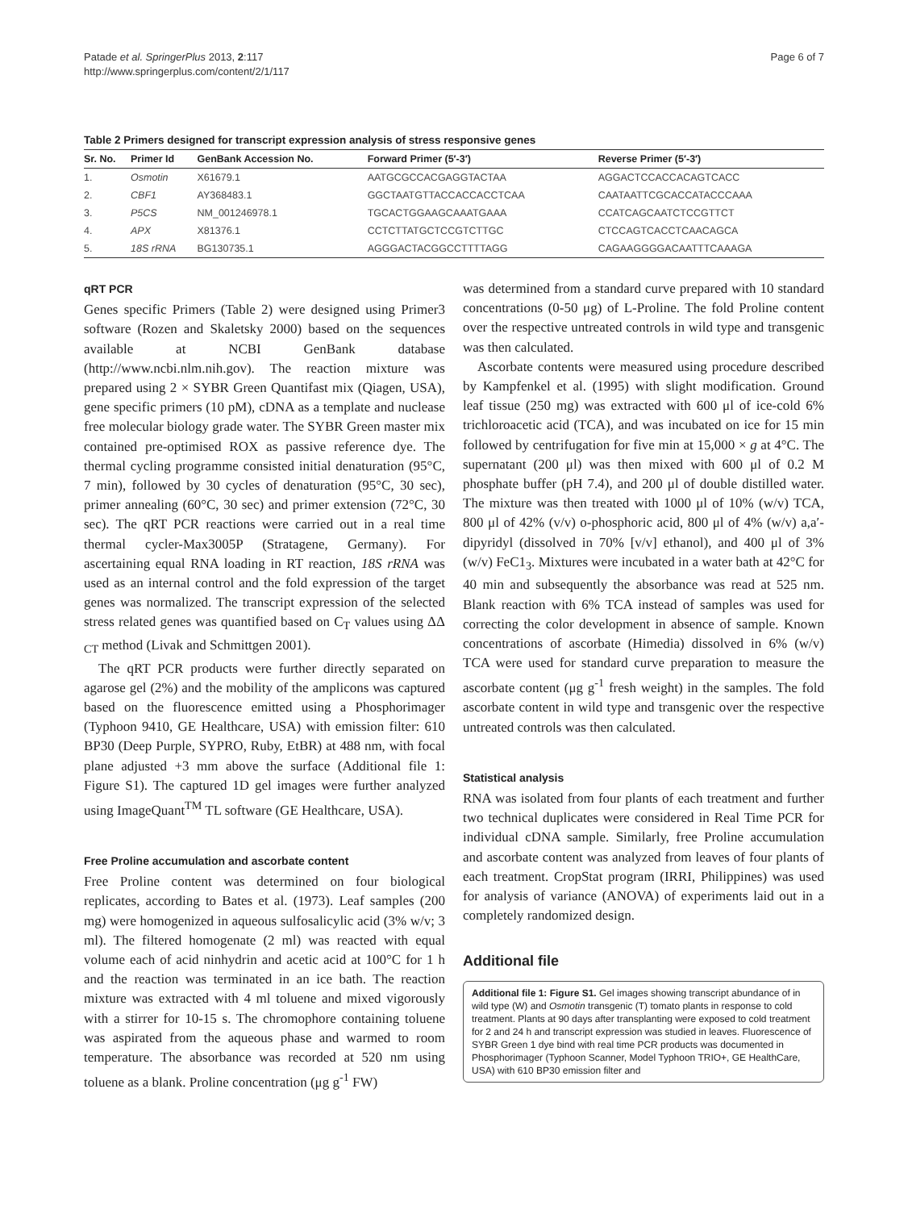Patade et al. SpringerPlus 2013, 2:117
http://www.springerplus.com/content/2/1/117
Page 6 of 7
Table 2 Primers designed for transcript expression analysis of stress responsive genes
| Sr. No. | Primer Id | GenBank Accession No. | Forward Primer (5′-3′) | Reverse Primer (5′-3′) |
| --- | --- | --- | --- | --- |
| 1. | Osmotin | X61679.1 | AATGCGCCACGAGGTACTAA | AGGACTCCACCACAGTCACC |
| 2. | CBF1 | AY368483.1 | GGCTAATGTTACCACCACCTCAA | CAATAATTCGCACCATACCCAAA |
| 3. | P5CS | NM_001246978.1 | TGCACTGGAAGCAAATGAAA | CCATCAGCAATCTCCGTTCT |
| 4. | APX | X81376.1 | CCTCTTATGCTCCGTCTTGC | CTCCAGTCACCTCAACAGCA |
| 5. | 18S rRNA | BG130735.1 | AGGGACTACGGCCTTTTAGG | CAGAAGGGGACAATTTCAAAGA |
qRT PCR
Genes specific Primers (Table 2) were designed using Primer3 software (Rozen and Skaletsky 2000) based on the sequences available at NCBI GenBank database (http://www.ncbi.nlm.nih.gov). The reaction mixture was prepared using 2 × SYBR Green Quantifast mix (Qiagen, USA), gene specific primers (10 pM), cDNA as a template and nuclease free molecular biology grade water. The SYBR Green master mix contained pre-optimised ROX as passive reference dye. The thermal cycling programme consisted initial denaturation (95°C, 7 min), followed by 30 cycles of denaturation (95°C, 30 sec), primer annealing (60°C, 30 sec) and primer extension (72°C, 30 sec). The qRT PCR reactions were carried out in a real time thermal cycler-Max3005P (Stratagene, Germany). For ascertaining equal RNA loading in RT reaction, 18S rRNA was used as an internal control and the fold expression of the target genes was normalized. The transcript expression of the selected stress related genes was quantified based on C<sub>T</sub> values using ΔΔ <sub>CT</sub> method (Livak and Schmittgen 2001).
The qRT PCR products were further directly separated on agarose gel (2%) and the mobility of the amplicons was captured based on the fluorescence emitted using a Phosphorimager (Typhoon 9410, GE Healthcare, USA) with emission filter: 610 BP30 (Deep Purple, SYPRO, Ruby, EtBR) at 488 nm, with focal plane adjusted +3 mm above the surface (Additional file 1: Figure S1). The captured 1D gel images were further analyzed using ImageQuant<sup>TM</sup> TL software (GE Healthcare, USA).
Free Proline accumulation and ascorbate content
Free Proline content was determined on four biological replicates, according to Bates et al. (1973). Leaf samples (200 mg) were homogenized in aqueous sulfosalicylic acid (3% w/v; 3 ml). The filtered homogenate (2 ml) was reacted with equal volume each of acid ninhydrin and acetic acid at 100°C for 1 h and the reaction was terminated in an ice bath. The reaction mixture was extracted with 4 ml toluene and mixed vigorously with a stirrer for 10-15 s. The chromophore containing toluene was aspirated from the aqueous phase and warmed to room temperature. The absorbance was recorded at 520 nm using toluene as a blank. Proline concentration (μg g<sup>-1</sup> FW)
was determined from a standard curve prepared with 10 standard concentrations (0-50 μg) of L-Proline. The fold Proline content over the respective untreated controls in wild type and transgenic was then calculated.
Ascorbate contents were measured using procedure described by Kampfenkel et al. (1995) with slight modification. Ground leaf tissue (250 mg) was extracted with 600 μl of ice-cold 6% trichloroacetic acid (TCA), and was incubated on ice for 15 min followed by centrifugation for five min at 15,000 × g at 4°C. The supernatant (200 μl) was then mixed with 600 μl of 0.2 M phosphate buffer (pH 7.4), and 200 μl of double distilled water. The mixture was then treated with 1000 μl of 10% (w/v) TCA, 800 μl of 42% (v/v) o-phosphoric acid, 800 μl of 4% (w/v) a,a′-dipyridyl (dissolved in 70% [v/v] ethanol), and 400 μl of 3% (w/v) FeC1<sub>3</sub>. Mixtures were incubated in a water bath at 42°C for 40 min and subsequently the absorbance was read at 525 nm. Blank reaction with 6% TCA instead of samples was used for correcting the color development in absence of sample. Known concentrations of ascorbate (Himedia) dissolved in 6% (w/v) TCA were used for standard curve preparation to measure the ascorbate content (μg g<sup>-1</sup> fresh weight) in the samples. The fold ascorbate content in wild type and transgenic over the respective untreated controls was then calculated.
Statistical analysis
RNA was isolated from four plants of each treatment and further two technical duplicates were considered in Real Time PCR for individual cDNA sample. Similarly, free Proline accumulation and ascorbate content was analyzed from leaves of four plants of each treatment. CropStat program (IRRI, Philippines) was used for analysis of variance (ANOVA) of experiments laid out in a completely randomized design.
Additional file
Additional file 1: Figure S1. Gel images showing transcript abundance of in wild type (W) and Osmotin transgenic (T) tomato plants in response to cold treatment. Plants at 90 days after transplanting were exposed to cold treatment for 2 and 24 h and transcript expression was studied in leaves. Fluorescence of SYBR Green 1 dye bind with real time PCR products was documented in Phosphorimager (Typhoon Scanner, Model Typhoon TRIO+, GE HealthCare, USA) with 610 BP30 emission filter and